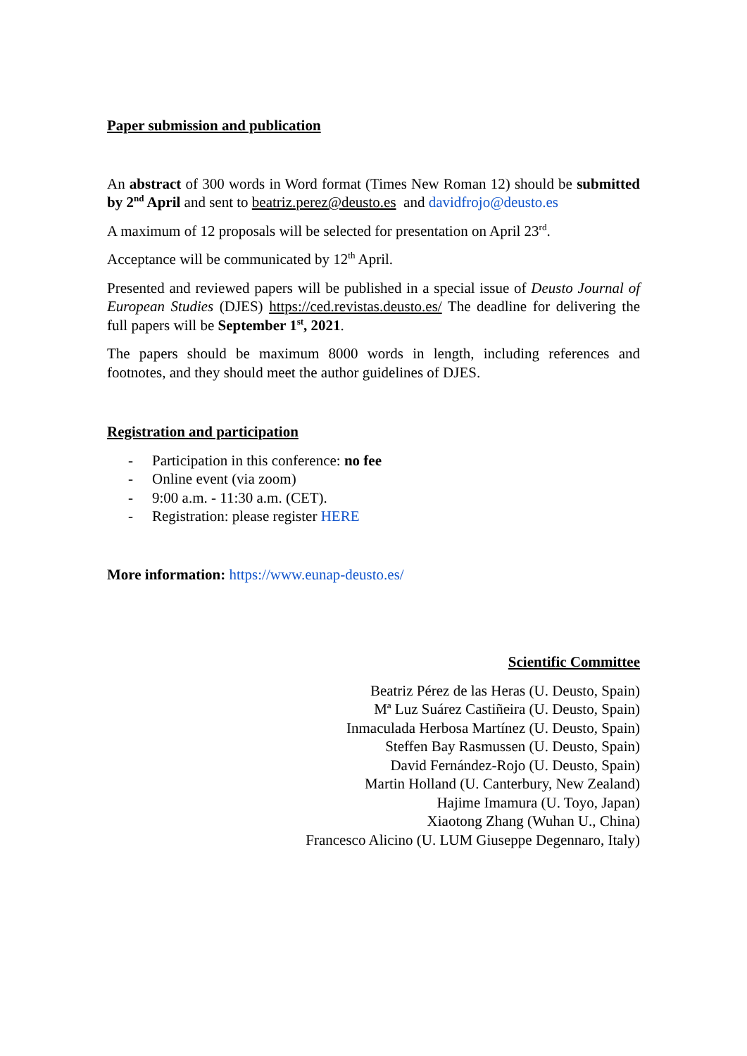Paper submission and publication
An abstract of 300 words in Word format (Times New Roman 12) should be submitted by 2<sup>nd</sup> April and sent to beatriz.perez@deusto.es and davidfrojo@deusto.es
A maximum of 12 proposals will be selected for presentation on April 23<sup>rd</sup>.
Acceptance will be communicated by 12<sup>th</sup> April.
Presented and reviewed papers will be published in a special issue of Deusto Journal of European Studies (DJES) https://ced.revistas.deusto.es/ The deadline for delivering the full papers will be September 1<sup>st</sup>, 2021.
The papers should be maximum 8000 words in length, including references and footnotes, and they should meet the author guidelines of DJES.
Registration and participation
- Participation in this conference: no fee
- Online event (via zoom)
- 9:00 a.m. - 11:30 a.m. (CET).
- Registration: please register HERE
More information: https://www.eunap-deusto.es/
Scientific Committee
Beatriz Pérez de las Heras (U. Deusto, Spain)
Mª Luz Suárez Castiñeira (U. Deusto, Spain)
Inmaculada Herbosa Martínez (U. Deusto, Spain)
Steffen Bay Rasmussen (U. Deusto, Spain)
David Fernández-Rojo (U. Deusto, Spain)
Martin Holland (U. Canterbury, New Zealand)
Hajime Imamura (U. Toyo, Japan)
Xiaotong Zhang (Wuhan U., China)
Francesco Alicino (U. LUM Giuseppe Degennaro, Italy)